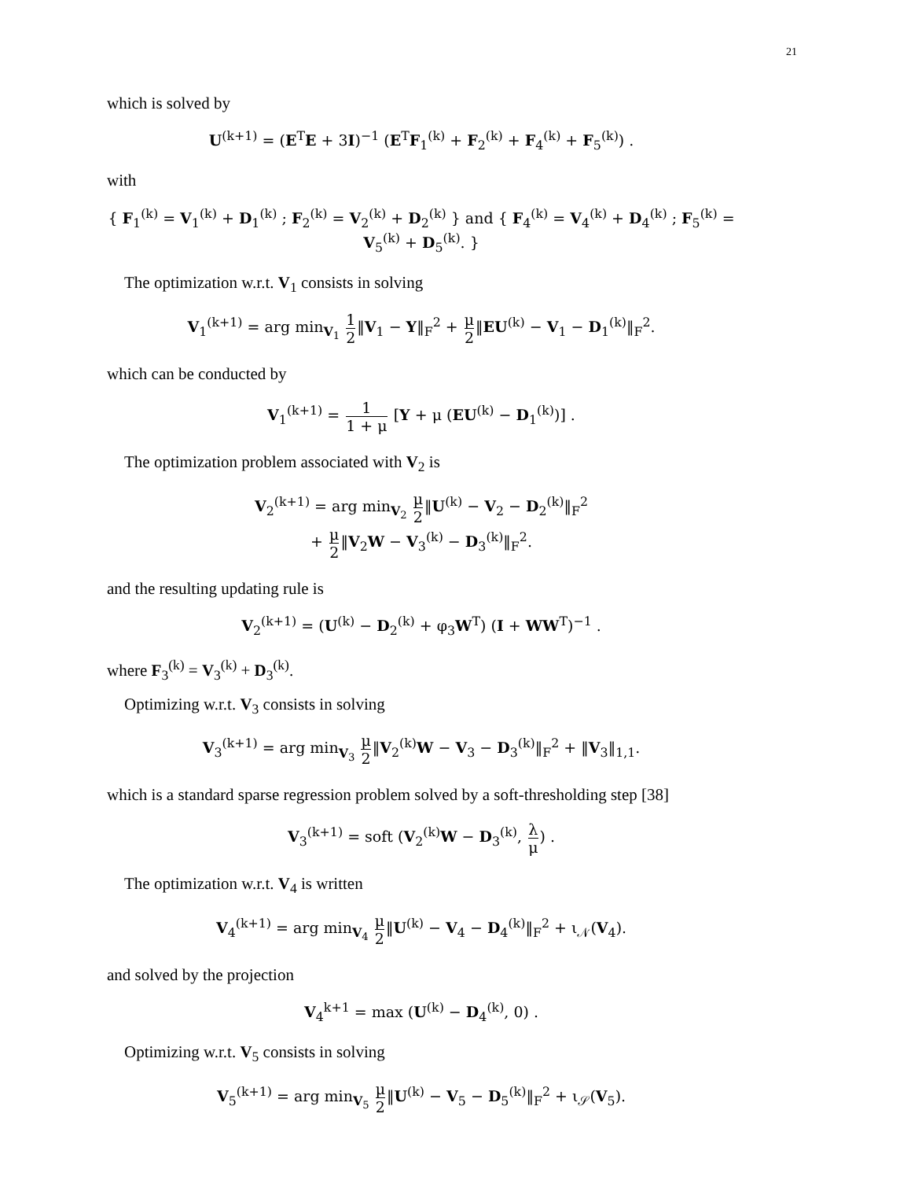21
which is solved by
U<sup>(k+1)</sup> = (E<sup>T</sup>E + 3I)<sup>−1</sup> (E<sup>T</sup>F<sub>1</sub><sup>(k)</sup> + F<sub>2</sub><sup>(k)</sup> + F<sub>4</sub><sup>(k)</sup> + F<sub>5</sub><sup>(k)</sup>) .
with
{ F<sub>1</sub><sup>(k)</sup> = V<sub>1</sub><sup>(k)</sup> + D<sub>1</sub><sup>(k)</sup> ; F<sub>2</sub><sup>(k)</sup> = V<sub>2</sub><sup>(k)</sup> + D<sub>2</sub><sup>(k)</sup> } and { F<sub>4</sub><sup>(k)</sup> = V<sub>4</sub><sup>(k)</sup> + D<sub>4</sub><sup>(k)</sup> ; F<sub>5</sub><sup>(k)</sup> = V<sub>5</sub><sup>(k)</sup> + D<sub>5</sub><sup>(k)</sup>. }
The optimization w.r.t. V<sub>1</sub> consists in solving
V<sub>1</sub><sup>(k+1)</sup> = arg min<sub>V<sub>1</sub></sub> 1 2‖V<sub>1</sub> − Y‖<sub>F</sub><sup>2</sup> + μ 2‖EU<sup>(k)</sup> − V<sub>1</sub> − D<sub>1</sub><sup>(k)</sup>‖<sub>F</sub><sup>2</sup>.
which can be conducted by
V<sub>1</sub><sup>(k+1)</sup> = 1 1 + μ [Y + μ (EU<sup>(k)</sup> − D<sub>1</sub><sup>(k)</sup>)] .
The optimization problem associated with V<sub>2</sub> is
V<sub>2</sub><sup>(k+1)</sup> = arg min<sub>V<sub>2</sub></sub> μ 2‖U<sup>(k)</sup> − V<sub>2</sub> − D<sub>2</sub><sup>(k)</sup>‖<sub>F</sub><sup>2</sup>
+ μ 2‖V<sub>2</sub>W − V<sub>3</sub><sup>(k)</sup> − D<sub>3</sub><sup>(k)</sup>‖<sub>F</sub><sup>2</sup>.
and the resulting updating rule is
V<sub>2</sub><sup>(k+1)</sup> = (U<sup>(k)</sup> − D<sub>2</sub><sup>(k)</sup> + φ<sub>3</sub>W<sup>T</sup>) (I + WW<sup>T</sup>)<sup>−1</sup> .
where F<sub>3</sub><sup>(k)</sup> = V<sub>3</sub><sup>(k)</sup> + D<sub>3</sub><sup>(k)</sup>.
Optimizing w.r.t. V<sub>3</sub> consists in solving
V<sub>3</sub><sup>(k+1)</sup> = arg min<sub>V<sub>3</sub></sub> μ 2‖V<sub>2</sub><sup>(k)</sup>W − V<sub>3</sub> − D<sub>3</sub><sup>(k)</sup>‖<sub>F</sub><sup>2</sup> + ‖V<sub>3</sub>‖<sub>1,1</sub>.
which is a standard sparse regression problem solved by a soft-thresholding step [38]
V<sub>3</sub><sup>(k+1)</sup> = soft (V<sub>2</sub><sup>(k)</sup>W − D<sub>3</sub><sup>(k)</sup>, λ μ) .
The optimization w.r.t. V<sub>4</sub> is written
V<sub>4</sub><sup>(k+1)</sup> = arg min<sub>V<sub>4</sub></sub> μ 2‖U<sup>(k)</sup> − V<sub>4</sub> − D<sub>4</sub><sup>(k)</sup>‖<sub>F</sub><sup>2</sup> + ι<sub>𝒩</sub>(V<sub>4</sub>).
and solved by the projection
V<sub>4</sub><sup>k+1</sup> = max (U<sup>(k)</sup> − D<sub>4</sub><sup>(k)</sup>, 0) .
Optimizing w.r.t. V<sub>5</sub> consists in solving
V<sub>5</sub><sup>(k+1)</sup> = arg min<sub>V<sub>5</sub></sub> μ 2‖U<sup>(k)</sup> − V<sub>5</sub> − D<sub>5</sub><sup>(k)</sup>‖<sub>F</sub><sup>2</sup> + ι<sub>𝒮</sub>(V<sub>5</sub>).